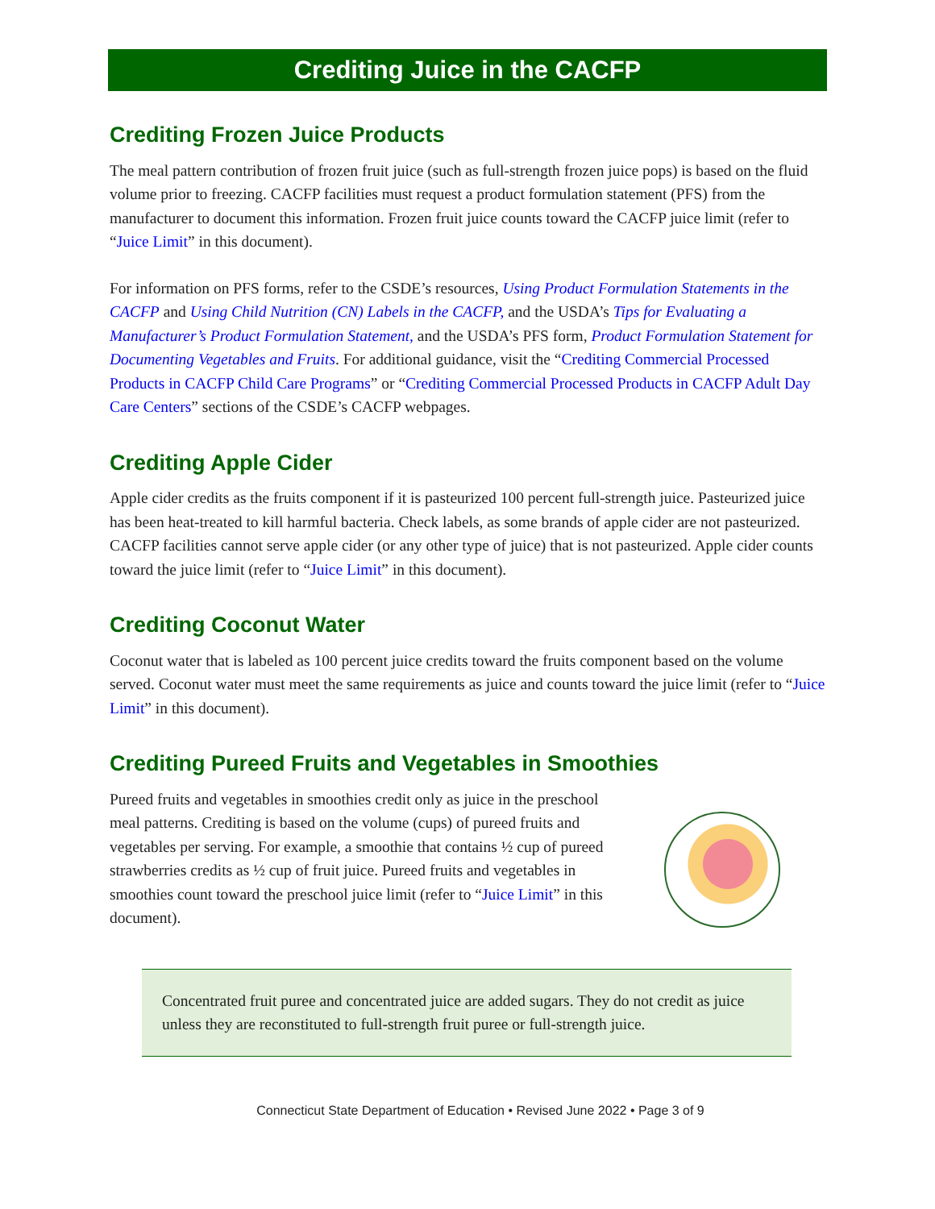Crediting Juice in the CACFP
Crediting Frozen Juice Products
The meal pattern contribution of frozen fruit juice (such as full-strength frozen juice pops) is based on the fluid volume prior to freezing. CACFP facilities must request a product formulation statement (PFS) from the manufacturer to document this information. Frozen fruit juice counts toward the CACFP juice limit (refer to “Juice Limit” in this document).
For information on PFS forms, refer to the CSDE’s resources, Using Product Formulation Statements in the CACFP and Using Child Nutrition (CN) Labels in the CACFP, and the USDA’s Tips for Evaluating a Manufacturer’s Product Formulation Statement, and the USDA’s PFS form, Product Formulation Statement for Documenting Vegetables and Fruits. For additional guidance, visit the “Crediting Commercial Processed Products in CACFP Child Care Programs” or “Crediting Commercial Processed Products in CACFP Adult Day Care Centers” sections of the CSDE’s CACFP webpages.
Crediting Apple Cider
Apple cider credits as the fruits component if it is pasteurized 100 percent full-strength juice. Pasteurized juice has been heat-treated to kill harmful bacteria. Check labels, as some brands of apple cider are not pasteurized. CACFP facilities cannot serve apple cider (or any other type of juice) that is not pasteurized. Apple cider counts toward the juice limit (refer to “Juice Limit” in this document).
Crediting Coconut Water
Coconut water that is labeled as 100 percent juice credits toward the fruits component based on the volume served. Coconut water must meet the same requirements as juice and counts toward the juice limit (refer to “Juice Limit” in this document).
Crediting Pureed Fruits and Vegetables in Smoothies
Pureed fruits and vegetables in smoothies credit only as juice in the preschool meal patterns. Crediting is based on the volume (cups) of pureed fruits and vegetables per serving. For example, a smoothie that contains ½ cup of pureed strawberries credits as ½ cup of fruit juice. Pureed fruits and vegetables in smoothies count toward the preschool juice limit (refer to “Juice Limit” in this document).
Concentrated fruit puree and concentrated juice are added sugars. They do not credit as juice unless they are reconstituted to full-strength fruit puree or full-strength juice.
Connecticut State Department of Education • Revised June 2022 • Page 3 of 9